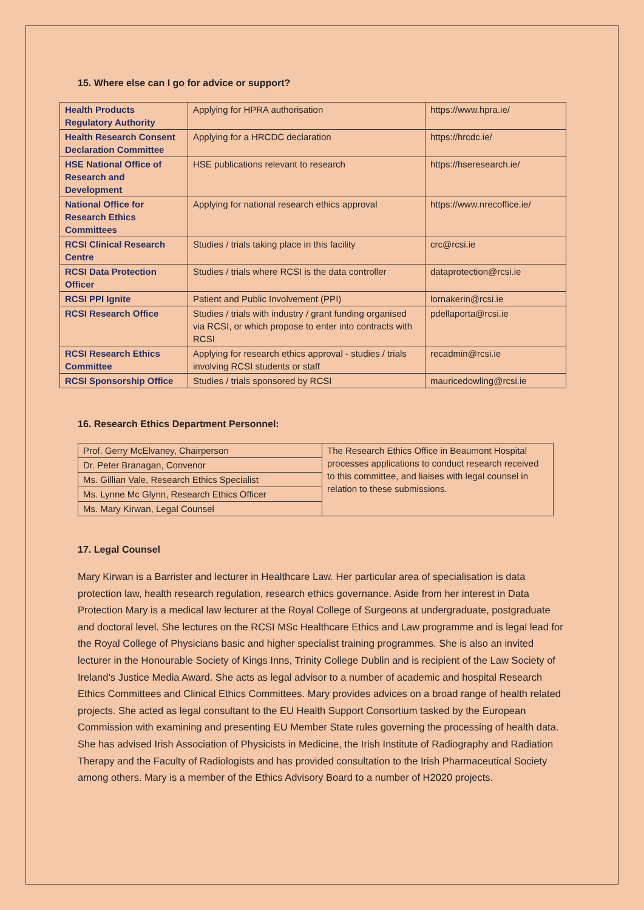15. Where else can I go for advice or support?
| Health Products Regulatory Authority | Applying for HPRA authorisation | https://www.hpra.ie/ |
| Health Research Consent Declaration Committee | Applying for a HRCDC declaration | https://hrcdc.ie/ |
| HSE National Office of Research and Development | HSE publications relevant to research | https://hseresearch.ie/ |
| National Office for Research Ethics Committees | Applying for national research ethics approval | https://www.nrecoffice.ie/ |
| RCSI Clinical Research Centre | Studies / trials taking place in this facility | crc@rcsi.ie |
| RCSI Data Protection Officer | Studies / trials where RCSI is the data controller | dataprotection@rcsi.ie |
| RCSI PPI Ignite | Patient and Public Involvement (PPI) | lornakerin@rcsi.ie |
| RCSI Research Office | Studies / trials with industry / grant funding organised via RCSI, or which propose to enter into contracts with RCSI | pdellaporta@rcsi.ie |
| RCSI Research Ethics Committee | Applying for research ethics approval - studies / trials involving RCSI students or staff | recadmin@rcsi.ie |
| RCSI Sponsorship Office | Studies / trials sponsored by RCSI | mauricedowling@rcsi.ie |
16. Research Ethics Department Personnel:
| Prof. Gerry McElvaney, Chairperson | The Research Ethics Office in Beaumont Hospital processes applications to conduct research received to this committee, and liaises with legal counsel in relation to these submissions. |
| Dr. Peter Branagan, Convenor | |
| Ms. Gillian Vale, Research Ethics Specialist | |
| Ms. Lynne Mc Glynn, Research Ethics Officer | |
| Ms. Mary Kirwan, Legal Counsel | |
17. Legal Counsel
Mary Kirwan is a Barrister and lecturer in Healthcare Law. Her particular area of specialisation is data protection law, health research regulation, research ethics governance. Aside from her interest in Data Protection Mary is a medical law lecturer at the Royal College of Surgeons at undergraduate, postgraduate and doctoral level. She lectures on the RCSI MSc Healthcare Ethics and Law programme and is legal lead for the Royal College of Physicians basic and higher specialist training programmes. She is also an invited lecturer in the Honourable Society of Kings Inns, Trinity College Dublin and is recipient of the Law Society of Ireland’s Justice Media Award. She acts as legal advisor to a number of academic and hospital Research Ethics Committees and Clinical Ethics Committees. Mary provides advices on a broad range of health related projects. She acted as legal consultant to the EU Health Support Consortium tasked by the European Commission with examining and presenting EU Member State rules governing the processing of health data. She has advised Irish Association of Physicists in Medicine, the Irish Institute of Radiography and Radiation Therapy and the Faculty of Radiologists and has provided consultation to the Irish Pharmaceutical Society among others. Mary is a member of the Ethics Advisory Board to a number of H2020 projects.